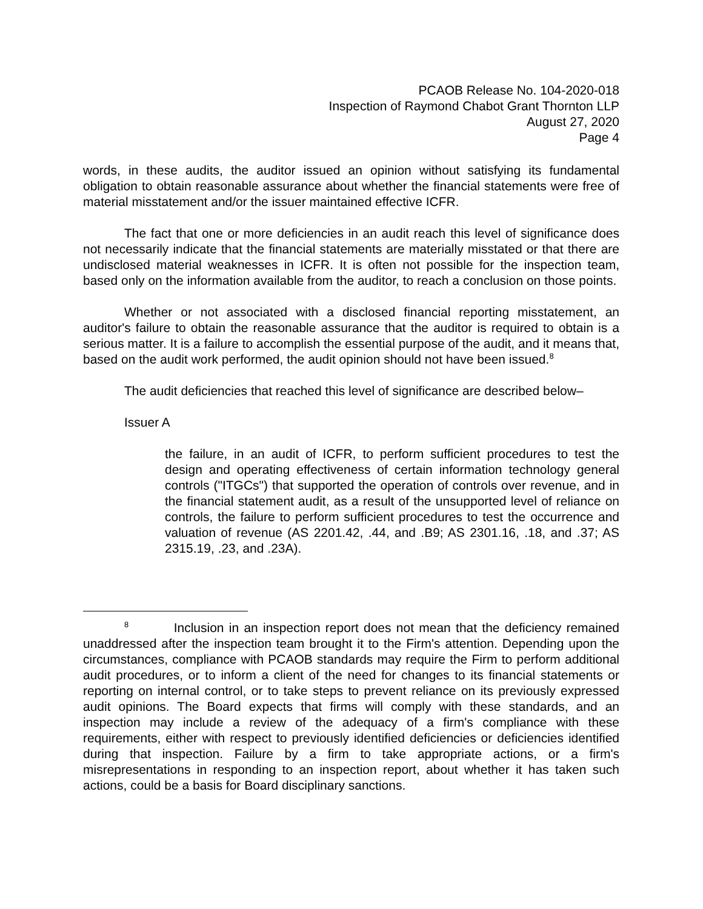PCAOB Release No. 104-2020-018
Inspection of Raymond Chabot Grant Thornton LLP
August 27, 2020
Page 4
words, in these audits, the auditor issued an opinion without satisfying its fundamental obligation to obtain reasonable assurance about whether the financial statements were free of material misstatement and/or the issuer maintained effective ICFR.
The fact that one or more deficiencies in an audit reach this level of significance does not necessarily indicate that the financial statements are materially misstated or that there are undisclosed material weaknesses in ICFR. It is often not possible for the inspection team, based only on the information available from the auditor, to reach a conclusion on those points.
Whether or not associated with a disclosed financial reporting misstatement, an auditor's failure to obtain the reasonable assurance that the auditor is required to obtain is a serious matter. It is a failure to accomplish the essential purpose of the audit, and it means that, based on the audit work performed, the audit opinion should not have been issued.<sup>8</sup>
The audit deficiencies that reached this level of significance are described below–
Issuer A
the failure, in an audit of ICFR, to perform sufficient procedures to test the design and operating effectiveness of certain information technology general controls ("ITGCs") that supported the operation of controls over revenue, and in the financial statement audit, as a result of the unsupported level of reliance on controls, the failure to perform sufficient procedures to test the occurrence and valuation of revenue (AS 2201.42, .44, and .B9; AS 2301.16, .18, and .37; AS 2315.19, .23, and .23A).
<sup>8</sup> Inclusion in an inspection report does not mean that the deficiency remained unaddressed after the inspection team brought it to the Firm's attention. Depending upon the circumstances, compliance with PCAOB standards may require the Firm to perform additional audit procedures, or to inform a client of the need for changes to its financial statements or reporting on internal control, or to take steps to prevent reliance on its previously expressed audit opinions. The Board expects that firms will comply with these standards, and an inspection may include a review of the adequacy of a firm's compliance with these requirements, either with respect to previously identified deficiencies or deficiencies identified during that inspection. Failure by a firm to take appropriate actions, or a firm's misrepresentations in responding to an inspection report, about whether it has taken such actions, could be a basis for Board disciplinary sanctions.